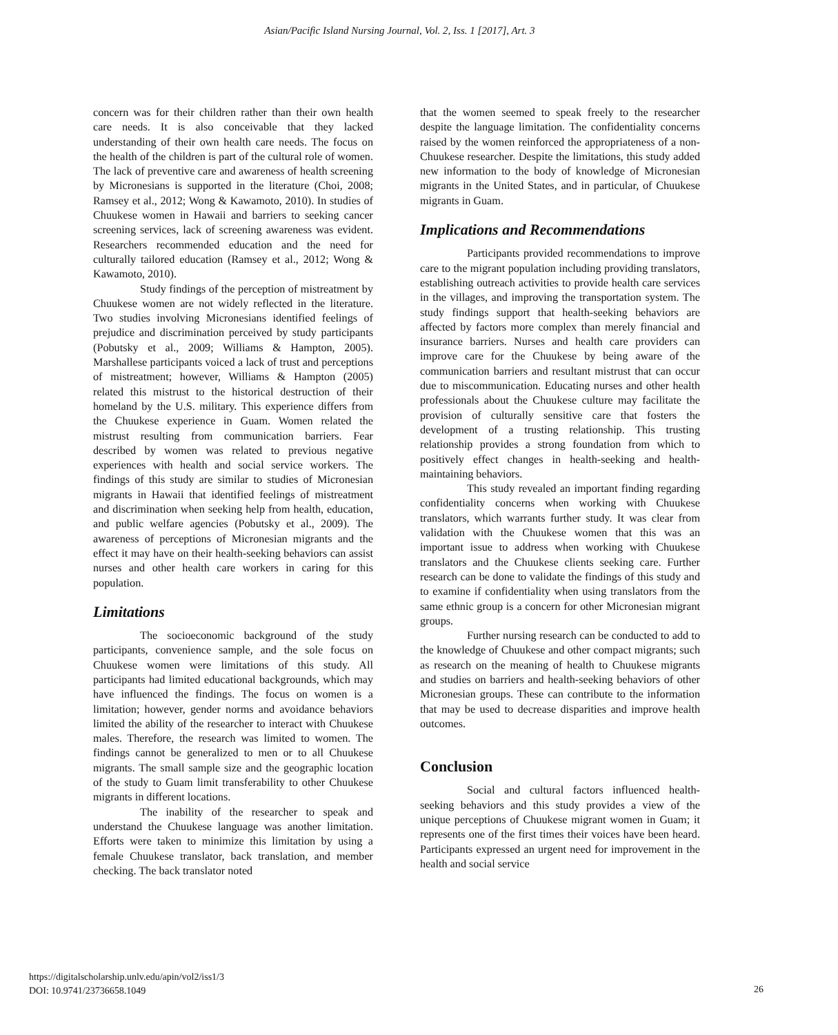Asian/Pacific Island Nursing Journal, Vol. 2, Iss. 1 [2017], Art. 3
concern was for their children rather than their own health care needs. It is also conceivable that they lacked understanding of their own health care needs. The focus on the health of the children is part of the cultural role of women. The lack of preventive care and awareness of health screening by Micronesians is supported in the literature (Choi, 2008; Ramsey et al., 2012; Wong & Kawamoto, 2010). In studies of Chuukese women in Hawaii and barriers to seeking cancer screening services, lack of screening awareness was evident. Researchers recommended education and the need for culturally tailored education (Ramsey et al., 2012; Wong & Kawamoto, 2010).
Study findings of the perception of mistreatment by Chuukese women are not widely reflected in the literature. Two studies involving Micronesians identified feelings of prejudice and discrimination perceived by study participants (Pobutsky et al., 2009; Williams & Hampton, 2005). Marshallese participants voiced a lack of trust and perceptions of mistreatment; however, Williams & Hampton (2005) related this mistrust to the historical destruction of their homeland by the U.S. military. This experience differs from the Chuukese experience in Guam. Women related the mistrust resulting from communication barriers. Fear described by women was related to previous negative experiences with health and social service workers. The findings of this study are similar to studies of Micronesian migrants in Hawaii that identified feelings of mistreatment and discrimination when seeking help from health, education, and public welfare agencies (Pobutsky et al., 2009). The awareness of perceptions of Micronesian migrants and the effect it may have on their health-seeking behaviors can assist nurses and other health care workers in caring for this population.
Limitations
The socioeconomic background of the study participants, convenience sample, and the sole focus on Chuukese women were limitations of this study. All participants had limited educational backgrounds, which may have influenced the findings. The focus on women is a limitation; however, gender norms and avoidance behaviors limited the ability of the researcher to interact with Chuukese males. Therefore, the research was limited to women. The findings cannot be generalized to men or to all Chuukese migrants. The small sample size and the geographic location of the study to Guam limit transferability to other Chuukese migrants in different locations.
The inability of the researcher to speak and understand the Chuukese language was another limitation. Efforts were taken to minimize this limitation by using a female Chuukese translator, back translation, and member checking. The back translator noted
that the women seemed to speak freely to the researcher despite the language limitation. The confidentiality concerns raised by the women reinforced the appropriateness of a non-Chuukese researcher. Despite the limitations, this study added new information to the body of knowledge of Micronesian migrants in the United States, and in particular, of Chuukese migrants in Guam.
Implications and Recommendations
Participants provided recommendations to improve care to the migrant population including providing translators, establishing outreach activities to provide health care services in the villages, and improving the transportation system. The study findings support that health-seeking behaviors are affected by factors more complex than merely financial and insurance barriers. Nurses and health care providers can improve care for the Chuukese by being aware of the communication barriers and resultant mistrust that can occur due to miscommunication. Educating nurses and other health professionals about the Chuukese culture may facilitate the provision of culturally sensitive care that fosters the development of a trusting relationship. This trusting relationship provides a strong foundation from which to positively effect changes in health-seeking and health-maintaining behaviors.
This study revealed an important finding regarding confidentiality concerns when working with Chuukese translators, which warrants further study. It was clear from validation with the Chuukese women that this was an important issue to address when working with Chuukese translators and the Chuukese clients seeking care. Further research can be done to validate the findings of this study and to examine if confidentiality when using translators from the same ethnic group is a concern for other Micronesian migrant groups.
Further nursing research can be conducted to add to the knowledge of Chuukese and other compact migrants; such as research on the meaning of health to Chuukese migrants and studies on barriers and health-seeking behaviors of other Micronesian groups. These can contribute to the information that may be used to decrease disparities and improve health outcomes.
Conclusion
Social and cultural factors influenced health-seeking behaviors and this study provides a view of the unique perceptions of Chuukese migrant women in Guam; it represents one of the first times their voices have been heard. Participants expressed an urgent need for improvement in the health and social service
https://digitalscholarship.unlv.edu/apin/vol2/iss1/3
DOI: 10.9741/23736658.1049
26